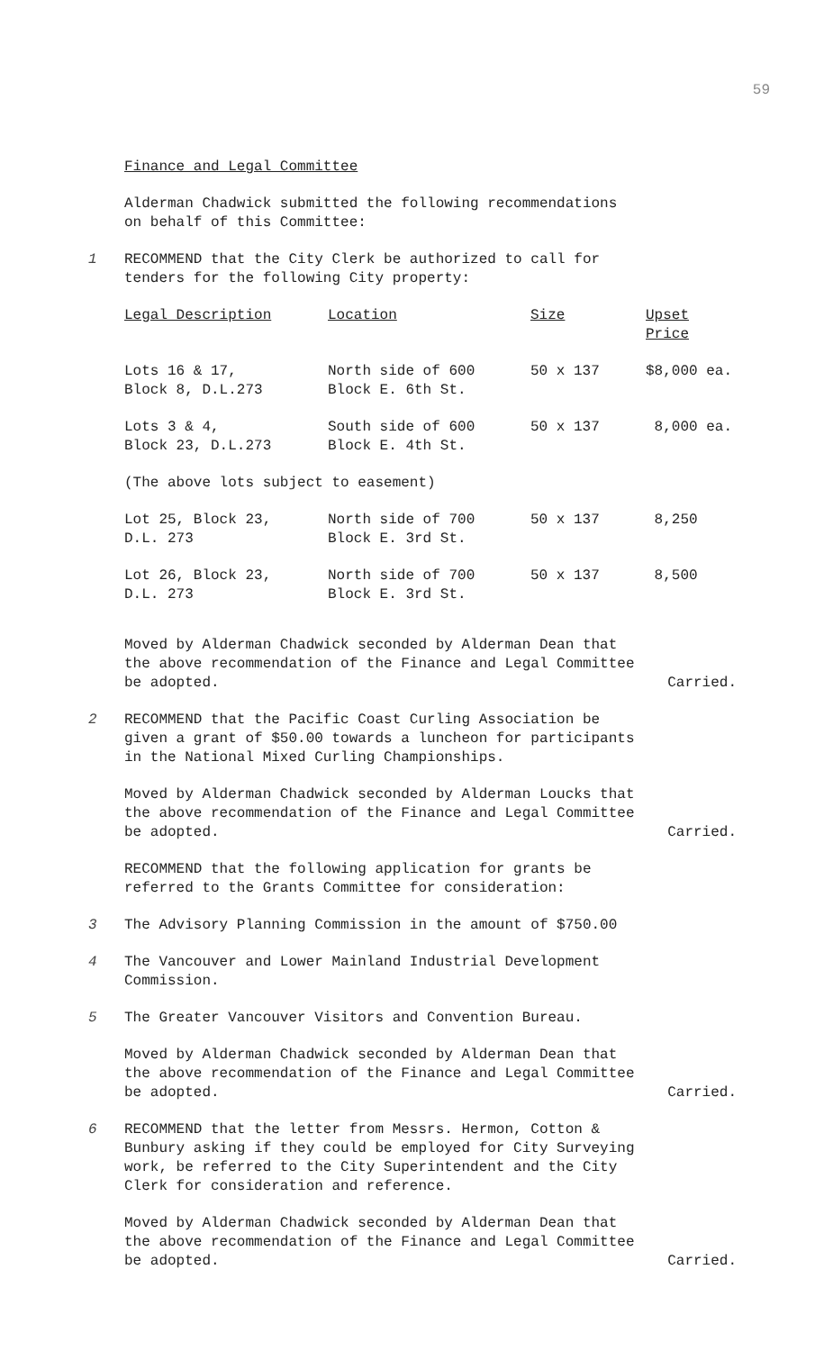59
Finance and Legal Committee
Alderman Chadwick submitted the following recommendations
on behalf of this Committee:
1 RECOMMEND that the City Clerk be authorized to call for
tenders for the following City property:
| Legal Description | Location | Size | Upset Price |
| --- | --- | --- | --- |
| Lots 16 & 17, Block 8, D.L.273 | North side of 600 Block E. 6th St. | 50 x 137 | $8,000 ea. |
| Lots 3 & 4, Block 23, D.L.273 | South side of 600 Block E. 4th St. | 50 x 137 | 8,000 ea. |
| (The above lots subject to easement) | | | |
| Lot 25, Block 23, D.L. 273 | North side of 700 Block E. 3rd St. | 50 x 137 | 8,250 |
| Lot 26, Block 23, D.L. 273 | North side of 700 Block E. 3rd St. | 50 x 137 | 8,500 |
Moved by Alderman Chadwick seconded by Alderman Dean that
the above recommendation of the Finance and Legal Committee
be adopted. Carried.
2 RECOMMEND that the Pacific Coast Curling Association be
given a grant of $50.00 towards a luncheon for participants
in the National Mixed Curling Championships.
Moved by Alderman Chadwick seconded by Alderman Loucks that
the above recommendation of the Finance and Legal Committee
be adopted. Carried.
RECOMMEND that the following application for grants be
referred to the Grants Committee for consideration:
3 The Advisory Planning Commission in the amount of $750.00
4 The Vancouver and Lower Mainland Industrial Development
Commission.
5 The Greater Vancouver Visitors and Convention Bureau.
Moved by Alderman Chadwick seconded by Alderman Dean that
the above recommendation of the Finance and Legal Committee
be adopted. Carried.
6 RECOMMEND that the letter from Messrs. Hermon, Cotton &
Bunbury asking if they could be employed for City Surveying
work, be referred to the City Superintendent and the City
Clerk for consideration and reference.
Moved by Alderman Chadwick seconded by Alderman Dean that
the above recommendation of the Finance and Legal Committee
be adopted. Carried.